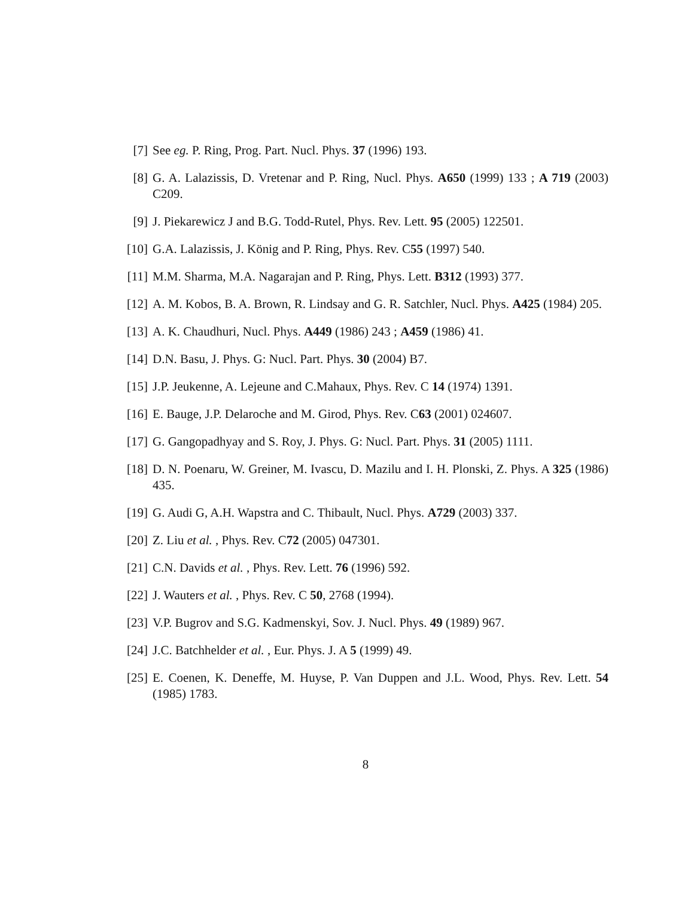[7] See eg. P. Ring, Prog. Part. Nucl. Phys. 37 (1996) 193.
[8] G. A. Lalazissis, D. Vretenar and P. Ring, Nucl. Phys. A650 (1999) 133 ; A 719 (2003) C209.
[9] J. Piekarewicz J and B.G. Todd-Rutel, Phys. Rev. Lett. 95 (2005) 122501.
[10] G.A. Lalazissis, J. König and P. Ring, Phys. Rev. C55 (1997) 540.
[11] M.M. Sharma, M.A. Nagarajan and P. Ring, Phys. Lett. B312 (1993) 377.
[12] A. M. Kobos, B. A. Brown, R. Lindsay and G. R. Satchler, Nucl. Phys. A425 (1984) 205.
[13] A. K. Chaudhuri, Nucl. Phys. A449 (1986) 243 ; A459 (1986) 41.
[14] D.N. Basu, J. Phys. G: Nucl. Part. Phys. 30 (2004) B7.
[15] J.P. Jeukenne, A. Lejeune and C.Mahaux, Phys. Rev. C 14 (1974) 1391.
[16] E. Bauge, J.P. Delaroche and M. Girod, Phys. Rev. C63 (2001) 024607.
[17] G. Gangopadhyay and S. Roy, J. Phys. G: Nucl. Part. Phys. 31 (2005) 1111.
[18] D. N. Poenaru, W. Greiner, M. Ivascu, D. Mazilu and I. H. Plonski, Z. Phys. A 325 (1986) 435.
[19] G. Audi G, A.H. Wapstra and C. Thibault, Nucl. Phys. A729 (2003) 337.
[20] Z. Liu et al. , Phys. Rev. C72 (2005) 047301.
[21] C.N. Davids et al. , Phys. Rev. Lett. 76 (1996) 592.
[22] J. Wauters et al. , Phys. Rev. C 50, 2768 (1994).
[23] V.P. Bugrov and S.G. Kadmenskyi, Sov. J. Nucl. Phys. 49 (1989) 967.
[24] J.C. Batchhelder et al. , Eur. Phys. J. A 5 (1999) 49.
[25] E. Coenen, K. Deneffe, M. Huyse, P. Van Duppen and J.L. Wood, Phys. Rev. Lett. 54 (1985) 1783.
8